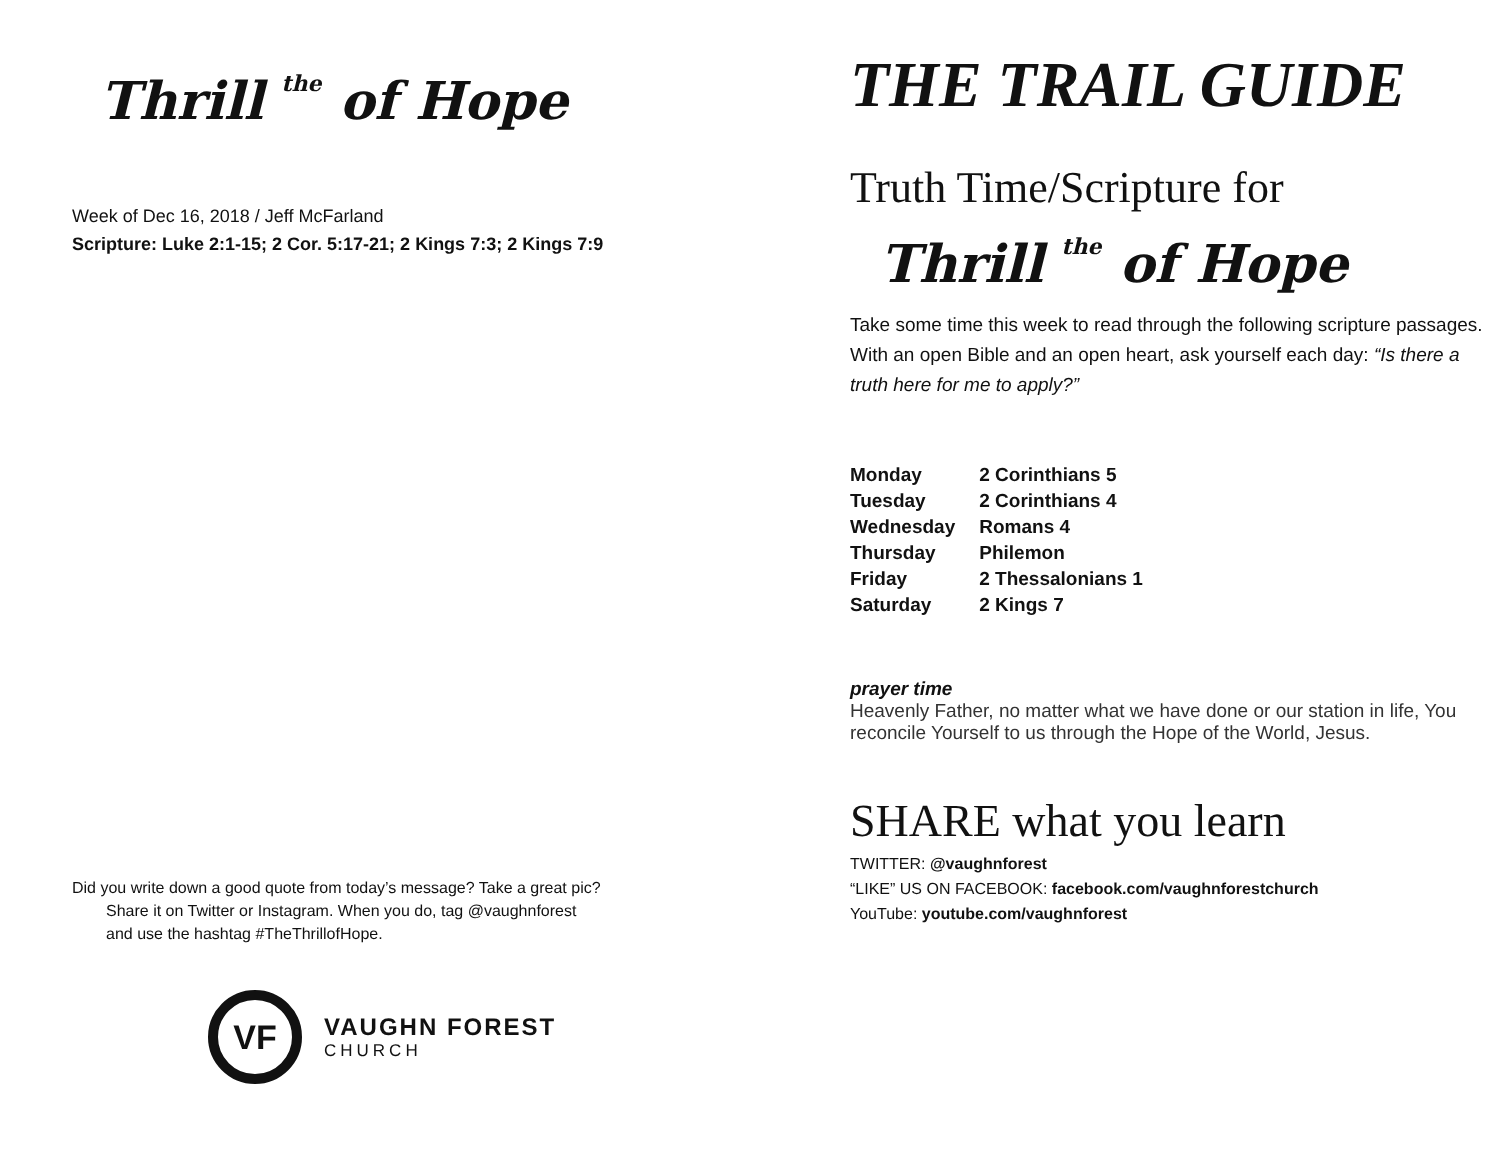Thrill the of Hope
Week of Dec 16, 2018 / Jeff McFarland
Scripture: Luke 2:1-15; 2 Cor. 5:17-21; 2 Kings 7:3; 2 Kings 7:9
Did you write down a good quote from today’s message? Take a great pic?
Share it on Twitter or Instagram. When you do, tag @vaughnforest
and use the hashtag #TheThrillofHope.
VF
VAUGHN FOREST
CHURCH
THE TRAIL GUIDE
Truth Time/Scripture for
Thrill the of Hope
Take some time this week to read through the following scripture passages. With an open Bible and an open heart, ask yourself each day: “Is there a truth here for me to apply?”
| Monday | 2 Corinthians 5 |
| Tuesday | 2 Corinthians 4 |
| Wednesday | Romans 4 |
| Thursday | Philemon |
| Friday | 2 Thessalonians 1 |
| Saturday | 2 Kings 7 |
prayer time
Heavenly Father, no matter what we have done or our station in life, You reconcile Yourself to us through the Hope of the World, Jesus.
SHARE what you learn
TWITTER: @vaughnforest
“LIKE” US ON FACEBOOK: facebook.com/vaughnforestchurch
YouTube: youtube.com/vaughnforest